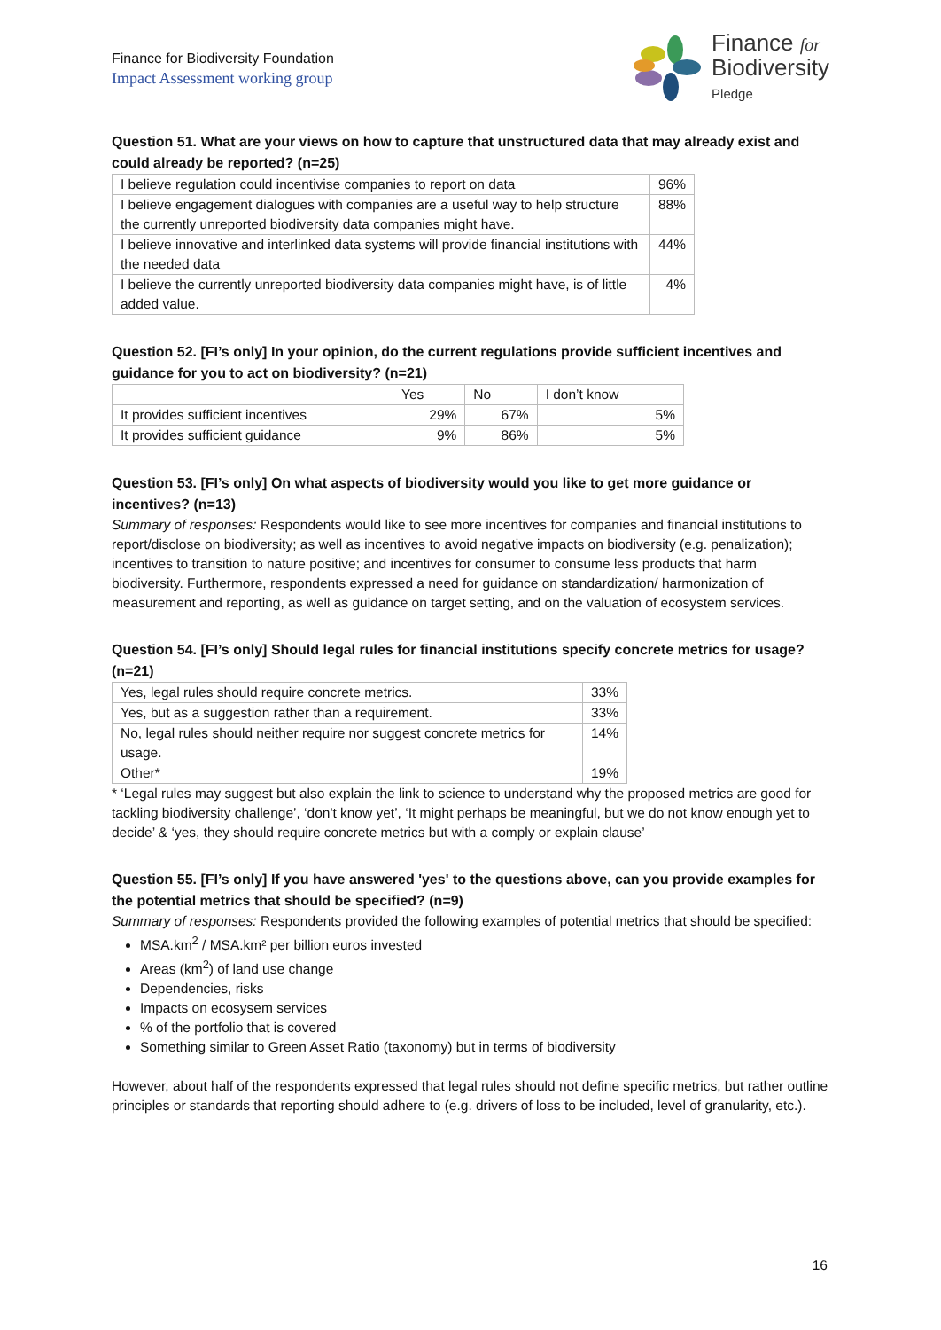Finance for Biodiversity Foundation
Impact Assessment working group
Finance for
Biodiversity
Pledge
Question 51. What are your views on how to capture that unstructured data that may already exist and could already be reported? (n=25)
| I believe regulation could incentivise companies to report on data | 96% |
| I believe engagement dialogues with companies are a useful way to help structure the currently unreported biodiversity data companies might have. | 88% |
| I believe innovative and interlinked data systems will provide financial institutions with the needed data | 44% |
| I believe the currently unreported biodiversity data companies might have, is of little added value. | 4% |
Question 52. [FI’s only] In your opinion, do the current regulations provide sufficient incentives and guidance for you to act on biodiversity? (n=21)
| | Yes | No | I don’t know |
| --- | --- | --- | --- |
| It provides sufficient incentives | 29% | 67% | 5% |
| It provides sufficient guidance | 9% | 86% | 5% |
Question 53. [FI’s only] On what aspects of biodiversity would you like to get more guidance or incentives? (n=13)
Summary of responses: Respondents would like to see more incentives for companies and financial institutions to report/disclose on biodiversity; as well as incentives to avoid negative impacts on biodiversity (e.g. penalization); incentives to transition to nature positive; and incentives for consumer to consume less products that harm biodiversity. Furthermore, respondents expressed a need for guidance on standardization/ harmonization of measurement and reporting, as well as guidance on target setting, and on the valuation of ecosystem services.
Question 54. [FI’s only] Should legal rules for financial institutions specify concrete metrics for usage? (n=21)
| Yes, legal rules should require concrete metrics. | 33% |
| Yes, but as a suggestion rather than a requirement. | 33% |
| No, legal rules should neither require nor suggest concrete metrics for usage. | 14% |
| Other* | 19% |
* ‘Legal rules may suggest but also explain the link to science to understand why the proposed metrics are good for tackling biodiversity challenge’, ‘don't know yet’, ‘It might perhaps be meaningful, but we do not know enough yet to decide’ & ‘yes, they should require concrete metrics but with a comply or explain clause’
Question 55. [FI’s only] If you have answered 'yes' to the questions above, can you provide examples for the potential metrics that should be specified? (n=9)
Summary of responses: Respondents provided the following examples of potential metrics that should be specified:
MSA.km<sup>2</sup> / MSA.km² per billion euros invested
Areas (km<sup>2</sup>) of land use change
Dependencies, risks
Impacts on ecosysem services
% of the portfolio that is covered
Something similar to Green Asset Ratio (taxonomy) but in terms of biodiversity
However, about half of the respondents expressed that legal rules should not define specific metrics, but rather outline principles or standards that reporting should adhere to (e.g. drivers of loss to be included, level of granularity, etc.).
16